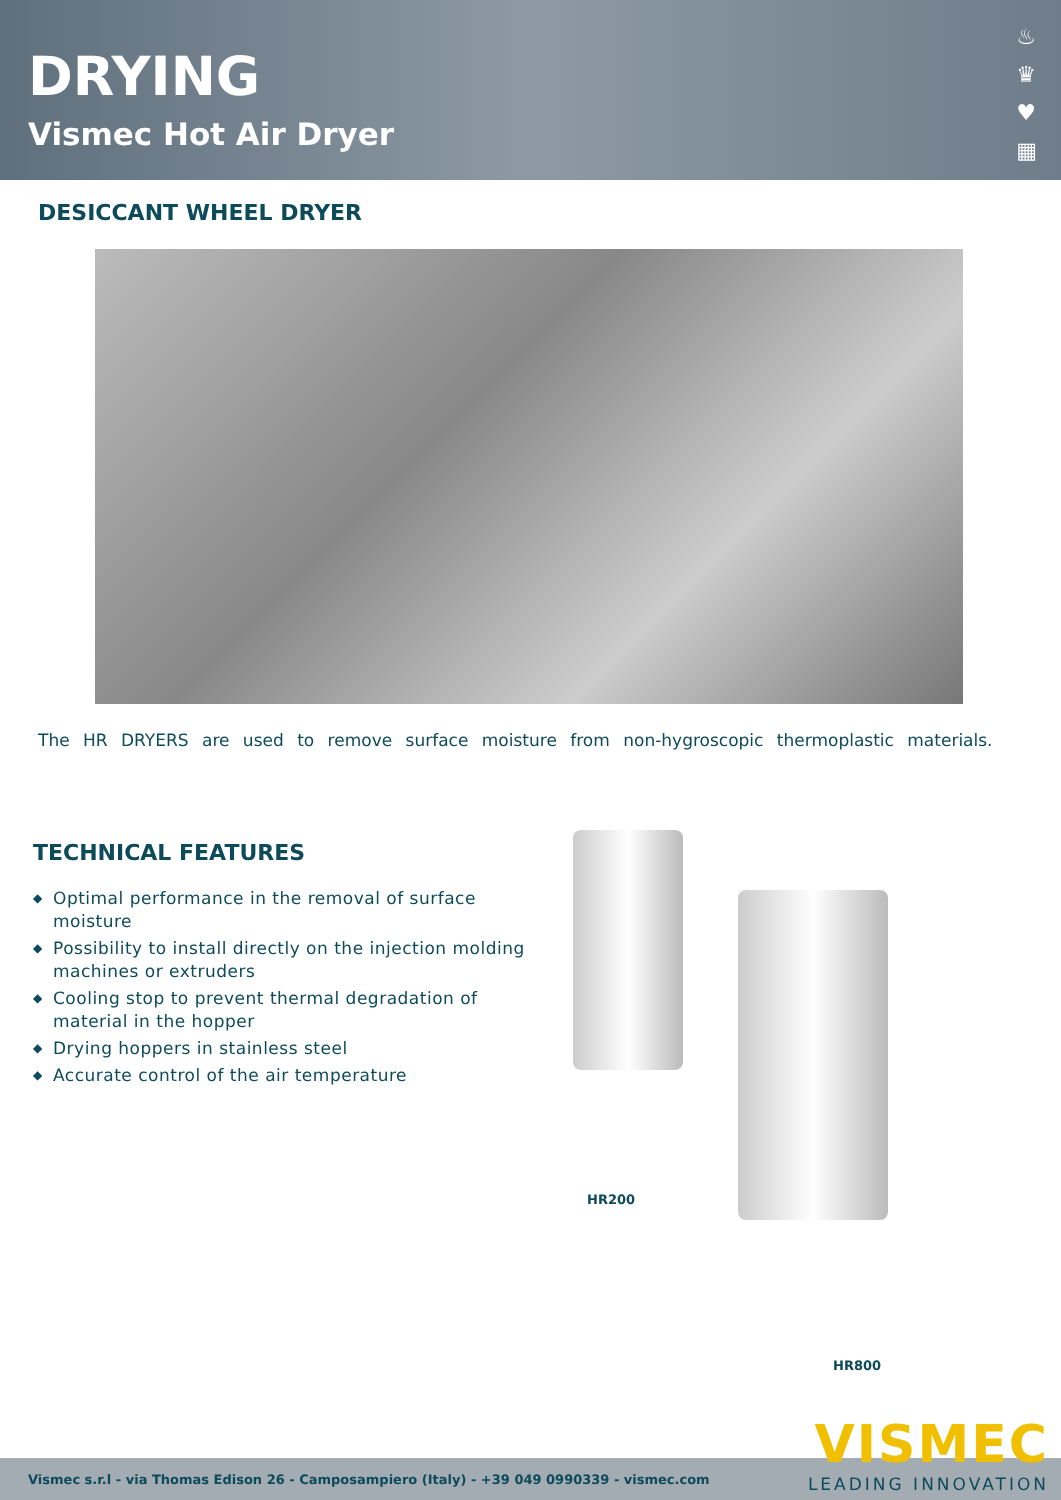DRYING
Vismec Hot Air Dryer
♨
♛
♥
▦
DESICCANT WHEEL DRYER
The HR DRYERS are used to remove surface moisture from non-hygroscopic thermoplastic materials.
TECHNICAL FEATURES
◆ Optimal performance in the removal of surface moisture
◆ Possibility to install directly on the injection molding machines or extruders
◆ Cooling stop to prevent thermal degradation of material in the hopper
◆ Drying hoppers in stainless steel
◆ Accurate control of the air temperature
HR200
HR800
Vismec s.r.l - via Thomas Edison 26 - Camposampiero (Italy) - +39 049 0990339 - vismec.com VISMEC
LEADING INNOVATION